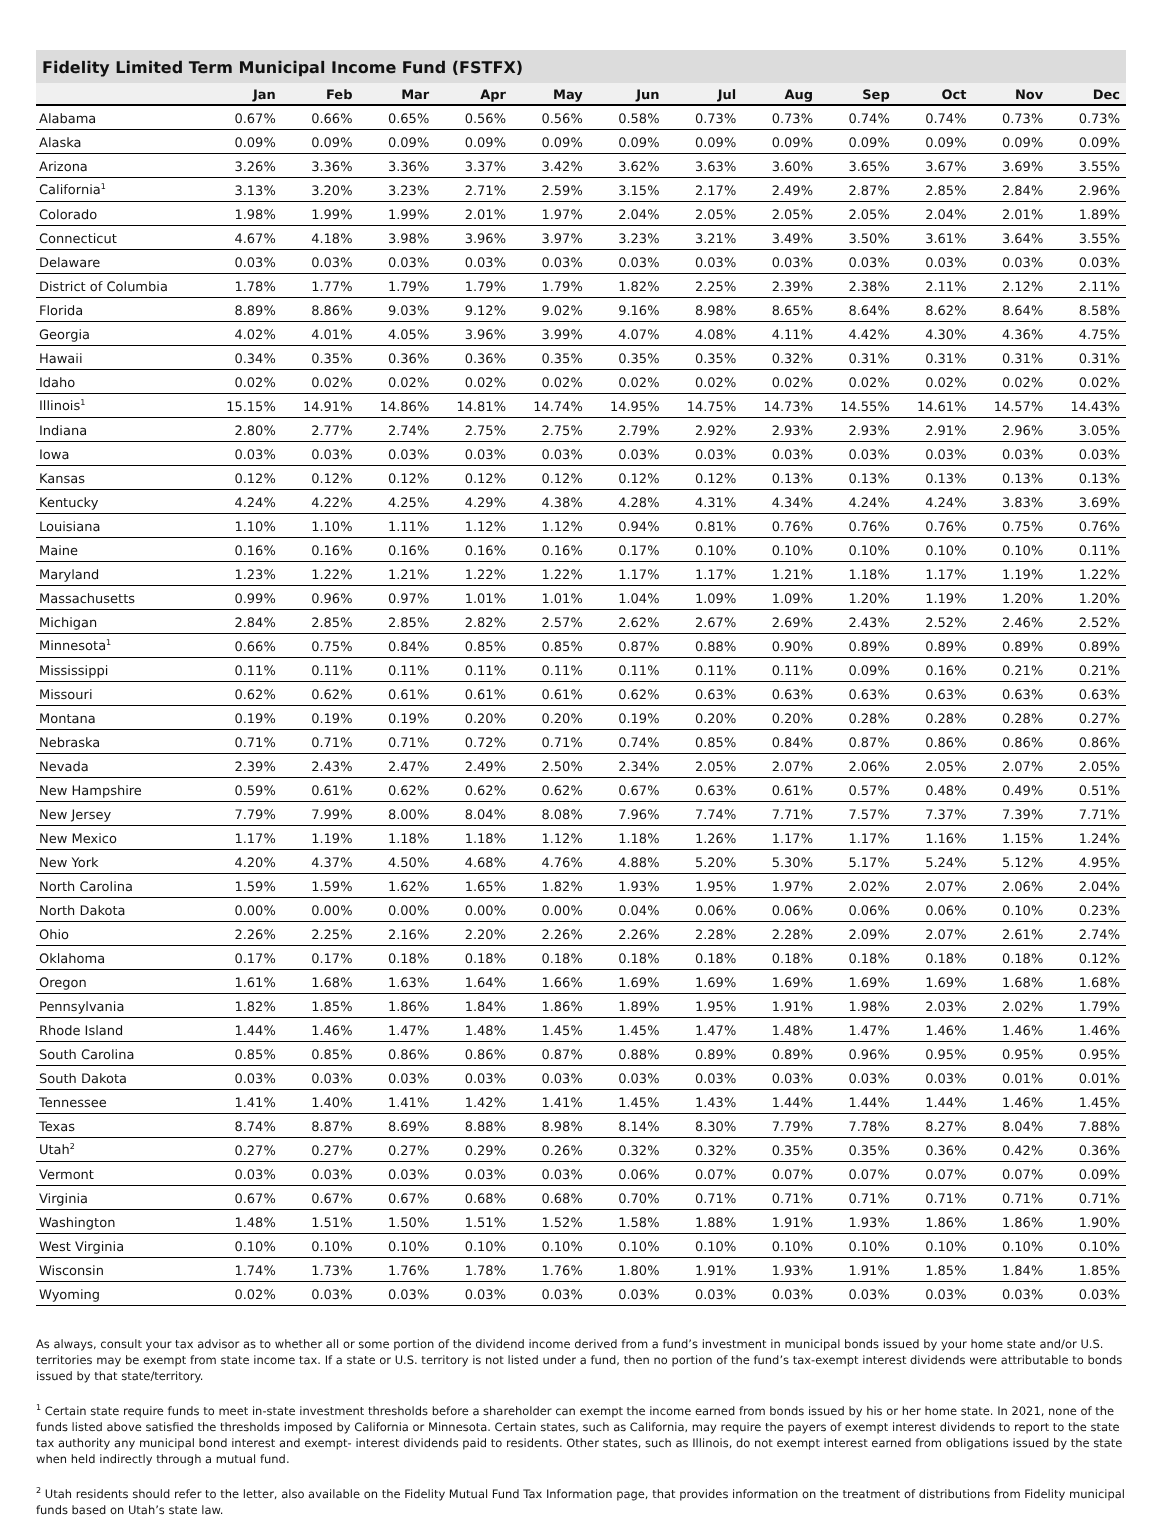Fidelity Limited Term Municipal Income Fund (FSTFX)
| | Jan | Feb | Mar | Apr | May | Jun | Jul | Aug | Sep | Oct | Nov | Dec |
| --- | --- | --- | --- | --- | --- | --- | --- | --- | --- | --- | --- | --- |
| Alabama | 0.67% | 0.66% | 0.65% | 0.56% | 0.56% | 0.58% | 0.73% | 0.73% | 0.74% | 0.74% | 0.73% | 0.73% |
| Alaska | 0.09% | 0.09% | 0.09% | 0.09% | 0.09% | 0.09% | 0.09% | 0.09% | 0.09% | 0.09% | 0.09% | 0.09% |
| Arizona | 3.26% | 3.36% | 3.36% | 3.37% | 3.42% | 3.62% | 3.63% | 3.60% | 3.65% | 3.67% | 3.69% | 3.55% |
| California<sup>1</sup> | 3.13% | 3.20% | 3.23% | 2.71% | 2.59% | 3.15% | 2.17% | 2.49% | 2.87% | 2.85% | 2.84% | 2.96% |
| Colorado | 1.98% | 1.99% | 1.99% | 2.01% | 1.97% | 2.04% | 2.05% | 2.05% | 2.05% | 2.04% | 2.01% | 1.89% |
| Connecticut | 4.67% | 4.18% | 3.98% | 3.96% | 3.97% | 3.23% | 3.21% | 3.49% | 3.50% | 3.61% | 3.64% | 3.55% |
| Delaware | 0.03% | 0.03% | 0.03% | 0.03% | 0.03% | 0.03% | 0.03% | 0.03% | 0.03% | 0.03% | 0.03% | 0.03% |
| District of Columbia | 1.78% | 1.77% | 1.79% | 1.79% | 1.79% | 1.82% | 2.25% | 2.39% | 2.38% | 2.11% | 2.12% | 2.11% |
| Florida | 8.89% | 8.86% | 9.03% | 9.12% | 9.02% | 9.16% | 8.98% | 8.65% | 8.64% | 8.62% | 8.64% | 8.58% |
| Georgia | 4.02% | 4.01% | 4.05% | 3.96% | 3.99% | 4.07% | 4.08% | 4.11% | 4.42% | 4.30% | 4.36% | 4.75% |
| Hawaii | 0.34% | 0.35% | 0.36% | 0.36% | 0.35% | 0.35% | 0.35% | 0.32% | 0.31% | 0.31% | 0.31% | 0.31% |
| Idaho | 0.02% | 0.02% | 0.02% | 0.02% | 0.02% | 0.02% | 0.02% | 0.02% | 0.02% | 0.02% | 0.02% | 0.02% |
| Illinois<sup>1</sup> | 15.15% | 14.91% | 14.86% | 14.81% | 14.74% | 14.95% | 14.75% | 14.73% | 14.55% | 14.61% | 14.57% | 14.43% |
| Indiana | 2.80% | 2.77% | 2.74% | 2.75% | 2.75% | 2.79% | 2.92% | 2.93% | 2.93% | 2.91% | 2.96% | 3.05% |
| Iowa | 0.03% | 0.03% | 0.03% | 0.03% | 0.03% | 0.03% | 0.03% | 0.03% | 0.03% | 0.03% | 0.03% | 0.03% |
| Kansas | 0.12% | 0.12% | 0.12% | 0.12% | 0.12% | 0.12% | 0.12% | 0.13% | 0.13% | 0.13% | 0.13% | 0.13% |
| Kentucky | 4.24% | 4.22% | 4.25% | 4.29% | 4.38% | 4.28% | 4.31% | 4.34% | 4.24% | 4.24% | 3.83% | 3.69% |
| Louisiana | 1.10% | 1.10% | 1.11% | 1.12% | 1.12% | 0.94% | 0.81% | 0.76% | 0.76% | 0.76% | 0.75% | 0.76% |
| Maine | 0.16% | 0.16% | 0.16% | 0.16% | 0.16% | 0.17% | 0.10% | 0.10% | 0.10% | 0.10% | 0.10% | 0.11% |
| Maryland | 1.23% | 1.22% | 1.21% | 1.22% | 1.22% | 1.17% | 1.17% | 1.21% | 1.18% | 1.17% | 1.19% | 1.22% |
| Massachusetts | 0.99% | 0.96% | 0.97% | 1.01% | 1.01% | 1.04% | 1.09% | 1.09% | 1.20% | 1.19% | 1.20% | 1.20% |
| Michigan | 2.84% | 2.85% | 2.85% | 2.82% | 2.57% | 2.62% | 2.67% | 2.69% | 2.43% | 2.52% | 2.46% | 2.52% |
| Minnesota<sup>1</sup> | 0.66% | 0.75% | 0.84% | 0.85% | 0.85% | 0.87% | 0.88% | 0.90% | 0.89% | 0.89% | 0.89% | 0.89% |
| Mississippi | 0.11% | 0.11% | 0.11% | 0.11% | 0.11% | 0.11% | 0.11% | 0.11% | 0.09% | 0.16% | 0.21% | 0.21% |
| Missouri | 0.62% | 0.62% | 0.61% | 0.61% | 0.61% | 0.62% | 0.63% | 0.63% | 0.63% | 0.63% | 0.63% | 0.63% |
| Montana | 0.19% | 0.19% | 0.19% | 0.20% | 0.20% | 0.19% | 0.20% | 0.20% | 0.28% | 0.28% | 0.28% | 0.27% |
| Nebraska | 0.71% | 0.71% | 0.71% | 0.72% | 0.71% | 0.74% | 0.85% | 0.84% | 0.87% | 0.86% | 0.86% | 0.86% |
| Nevada | 2.39% | 2.43% | 2.47% | 2.49% | 2.50% | 2.34% | 2.05% | 2.07% | 2.06% | 2.05% | 2.07% | 2.05% |
| New Hampshire | 0.59% | 0.61% | 0.62% | 0.62% | 0.62% | 0.67% | 0.63% | 0.61% | 0.57% | 0.48% | 0.49% | 0.51% |
| New Jersey | 7.79% | 7.99% | 8.00% | 8.04% | 8.08% | 7.96% | 7.74% | 7.71% | 7.57% | 7.37% | 7.39% | 7.71% |
| New Mexico | 1.17% | 1.19% | 1.18% | 1.18% | 1.12% | 1.18% | 1.26% | 1.17% | 1.17% | 1.16% | 1.15% | 1.24% |
| New York | 4.20% | 4.37% | 4.50% | 4.68% | 4.76% | 4.88% | 5.20% | 5.30% | 5.17% | 5.24% | 5.12% | 4.95% |
| North Carolina | 1.59% | 1.59% | 1.62% | 1.65% | 1.82% | 1.93% | 1.95% | 1.97% | 2.02% | 2.07% | 2.06% | 2.04% |
| North Dakota | 0.00% | 0.00% | 0.00% | 0.00% | 0.00% | 0.04% | 0.06% | 0.06% | 0.06% | 0.06% | 0.10% | 0.23% |
| Ohio | 2.26% | 2.25% | 2.16% | 2.20% | 2.26% | 2.26% | 2.28% | 2.28% | 2.09% | 2.07% | 2.61% | 2.74% |
| Oklahoma | 0.17% | 0.17% | 0.18% | 0.18% | 0.18% | 0.18% | 0.18% | 0.18% | 0.18% | 0.18% | 0.18% | 0.12% |
| Oregon | 1.61% | 1.68% | 1.63% | 1.64% | 1.66% | 1.69% | 1.69% | 1.69% | 1.69% | 1.69% | 1.68% | 1.68% |
| Pennsylvania | 1.82% | 1.85% | 1.86% | 1.84% | 1.86% | 1.89% | 1.95% | 1.91% | 1.98% | 2.03% | 2.02% | 1.79% |
| Rhode Island | 1.44% | 1.46% | 1.47% | 1.48% | 1.45% | 1.45% | 1.47% | 1.48% | 1.47% | 1.46% | 1.46% | 1.46% |
| South Carolina | 0.85% | 0.85% | 0.86% | 0.86% | 0.87% | 0.88% | 0.89% | 0.89% | 0.96% | 0.95% | 0.95% | 0.95% |
| South Dakota | 0.03% | 0.03% | 0.03% | 0.03% | 0.03% | 0.03% | 0.03% | 0.03% | 0.03% | 0.03% | 0.01% | 0.01% |
| Tennessee | 1.41% | 1.40% | 1.41% | 1.42% | 1.41% | 1.45% | 1.43% | 1.44% | 1.44% | 1.44% | 1.46% | 1.45% |
| Texas | 8.74% | 8.87% | 8.69% | 8.88% | 8.98% | 8.14% | 8.30% | 7.79% | 7.78% | 8.27% | 8.04% | 7.88% |
| Utah<sup>2</sup> | 0.27% | 0.27% | 0.27% | 0.29% | 0.26% | 0.32% | 0.32% | 0.35% | 0.35% | 0.36% | 0.42% | 0.36% |
| Vermont | 0.03% | 0.03% | 0.03% | 0.03% | 0.03% | 0.06% | 0.07% | 0.07% | 0.07% | 0.07% | 0.07% | 0.09% |
| Virginia | 0.67% | 0.67% | 0.67% | 0.68% | 0.68% | 0.70% | 0.71% | 0.71% | 0.71% | 0.71% | 0.71% | 0.71% |
| Washington | 1.48% | 1.51% | 1.50% | 1.51% | 1.52% | 1.58% | 1.88% | 1.91% | 1.93% | 1.86% | 1.86% | 1.90% |
| West Virginia | 0.10% | 0.10% | 0.10% | 0.10% | 0.10% | 0.10% | 0.10% | 0.10% | 0.10% | 0.10% | 0.10% | 0.10% |
| Wisconsin | 1.74% | 1.73% | 1.76% | 1.78% | 1.76% | 1.80% | 1.91% | 1.93% | 1.91% | 1.85% | 1.84% | 1.85% |
| Wyoming | 0.02% | 0.03% | 0.03% | 0.03% | 0.03% | 0.03% | 0.03% | 0.03% | 0.03% | 0.03% | 0.03% | 0.03% |
As always, consult your tax advisor as to whether all or some portion of the dividend income derived from a fund’s investment in municipal bonds issued by your home state and/or U.S. territories may be exempt from state income tax. If a state or U.S. territory is not listed under a fund, then no portion of the fund’s tax-exempt interest dividends were attributable to bonds issued by that state/territory.
<sup>1</sup> Certain state require funds to meet in-state investment thresholds before a shareholder can exempt the income earned from bonds issued by his or her home state. In 2021, none of the funds listed above satisfied the thresholds imposed by California or Minnesota. Certain states, such as California, may require the payers of exempt interest dividends to report to the state tax authority any municipal bond interest and exempt- interest dividends paid to residents. Other states, such as Illinois, do not exempt interest earned from obligations issued by the state when held indirectly through a mutual fund.
<sup>2</sup> Utah residents should refer to the letter, also available on the Fidelity Mutual Fund Tax Information page, that provides information on the treatment of distributions from Fidelity municipal funds based on Utah’s state law.